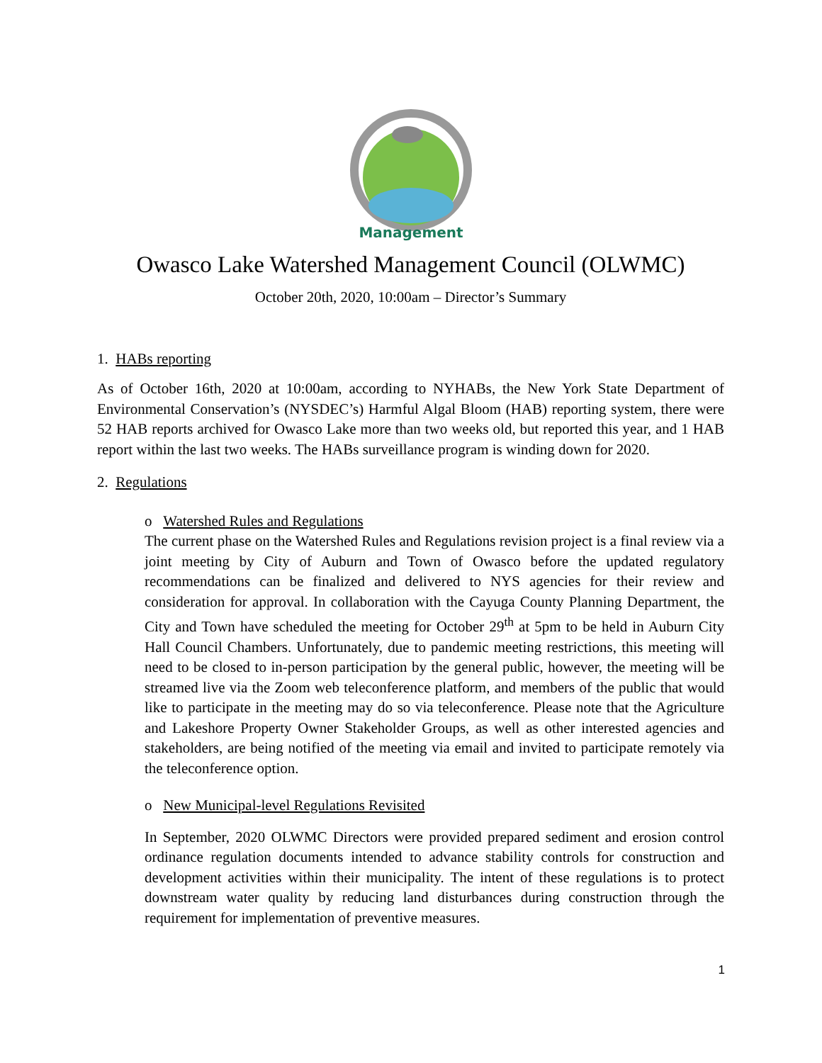Management
Owasco Lake Watershed Management Council (OLWMC)
October 20th, 2020, 10:00am – Director’s Summary
1. HABs reporting
As of October 16th, 2020 at 10:00am, according to NYHABs, the New York State Department of Environmental Conservation’s (NYSDEC’s) Harmful Algal Bloom (HAB) reporting system, there were 52 HAB reports archived for Owasco Lake more than two weeks old, but reported this year, and 1 HAB report within the last two weeks. The HABs surveillance program is winding down for 2020.
2. Regulations
o Watershed Rules and Regulations
The current phase on the Watershed Rules and Regulations revision project is a final review via a joint meeting by City of Auburn and Town of Owasco before the updated regulatory recommendations can be finalized and delivered to NYS agencies for their review and consideration for approval. In collaboration with the Cayuga County Planning Department, the City and Town have scheduled the meeting for October 29<sup>th</sup> at 5pm to be held in Auburn City Hall Council Chambers. Unfortunately, due to pandemic meeting restrictions, this meeting will need to be closed to in-person participation by the general public, however, the meeting will be streamed live via the Zoom web teleconference platform, and members of the public that would like to participate in the meeting may do so via teleconference. Please note that the Agriculture and Lakeshore Property Owner Stakeholder Groups, as well as other interested agencies and stakeholders, are being notified of the meeting via email and invited to participate remotely via the teleconference option.
o New Municipal-level Regulations Revisited
In September, 2020 OLWMC Directors were provided prepared sediment and erosion control ordinance regulation documents intended to advance stability controls for construction and development activities within their municipality. The intent of these regulations is to protect downstream water quality by reducing land disturbances during construction through the requirement for implementation of preventive measures.
1